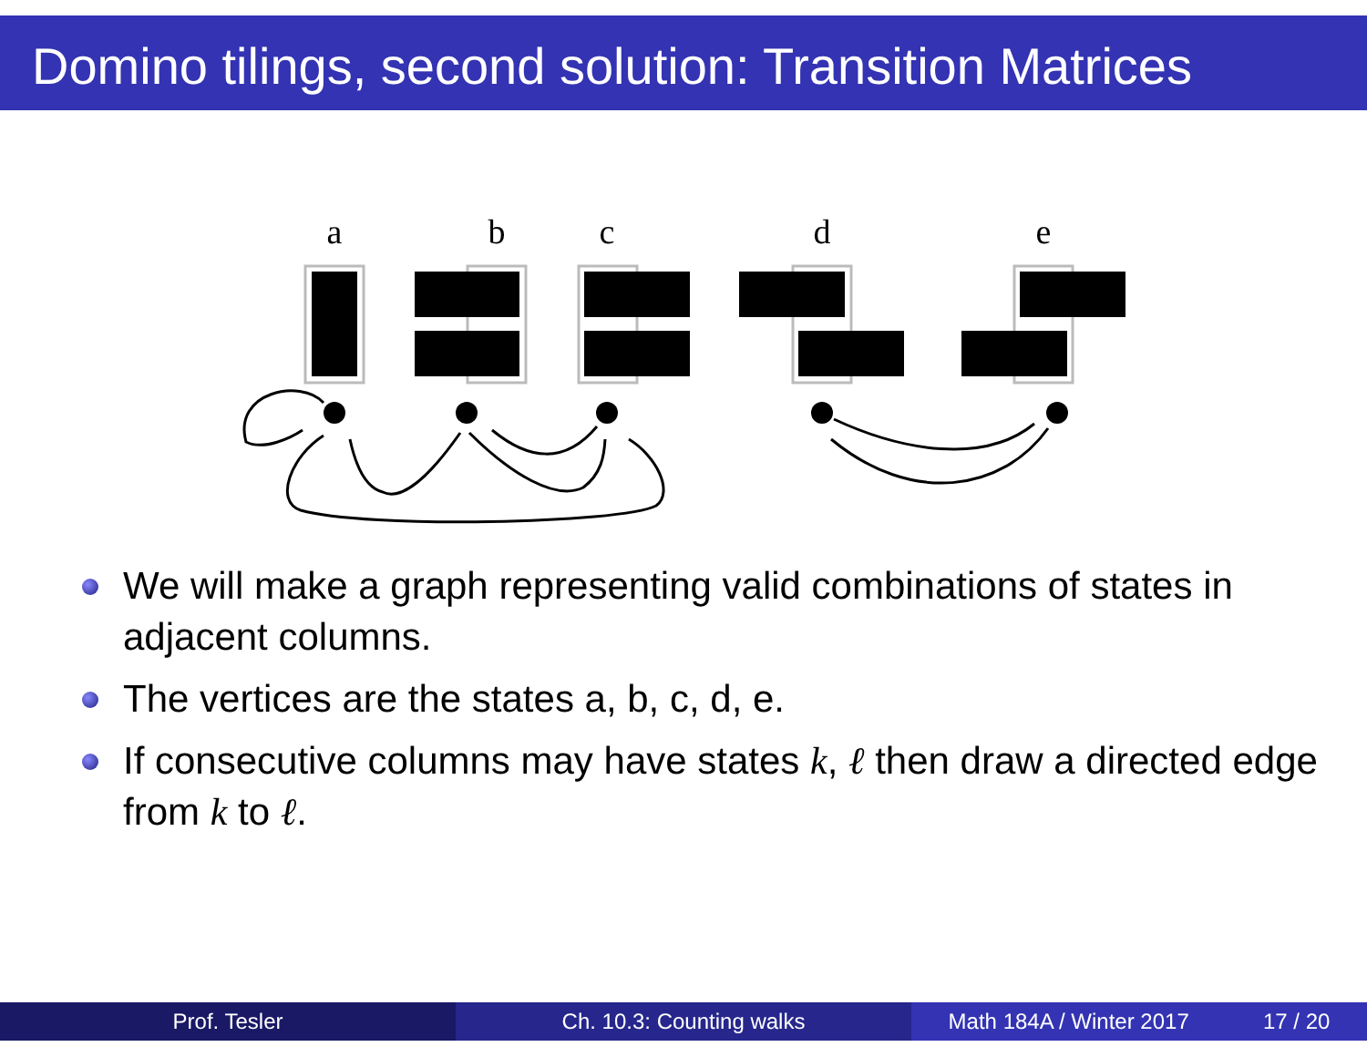Domino tilings, second solution: Transition Matrices
a
b
c
d
e
We will make a graph representing valid combinations of states in adjacent columns.
The vertices are the states a, b, c, d, e.
If consecutive columns may have states k, ℓ then draw a directed edge from k to ℓ.
Prof. Tesler Ch. 10.3: Counting walks Math 184A / Winter 2017 17 / 20